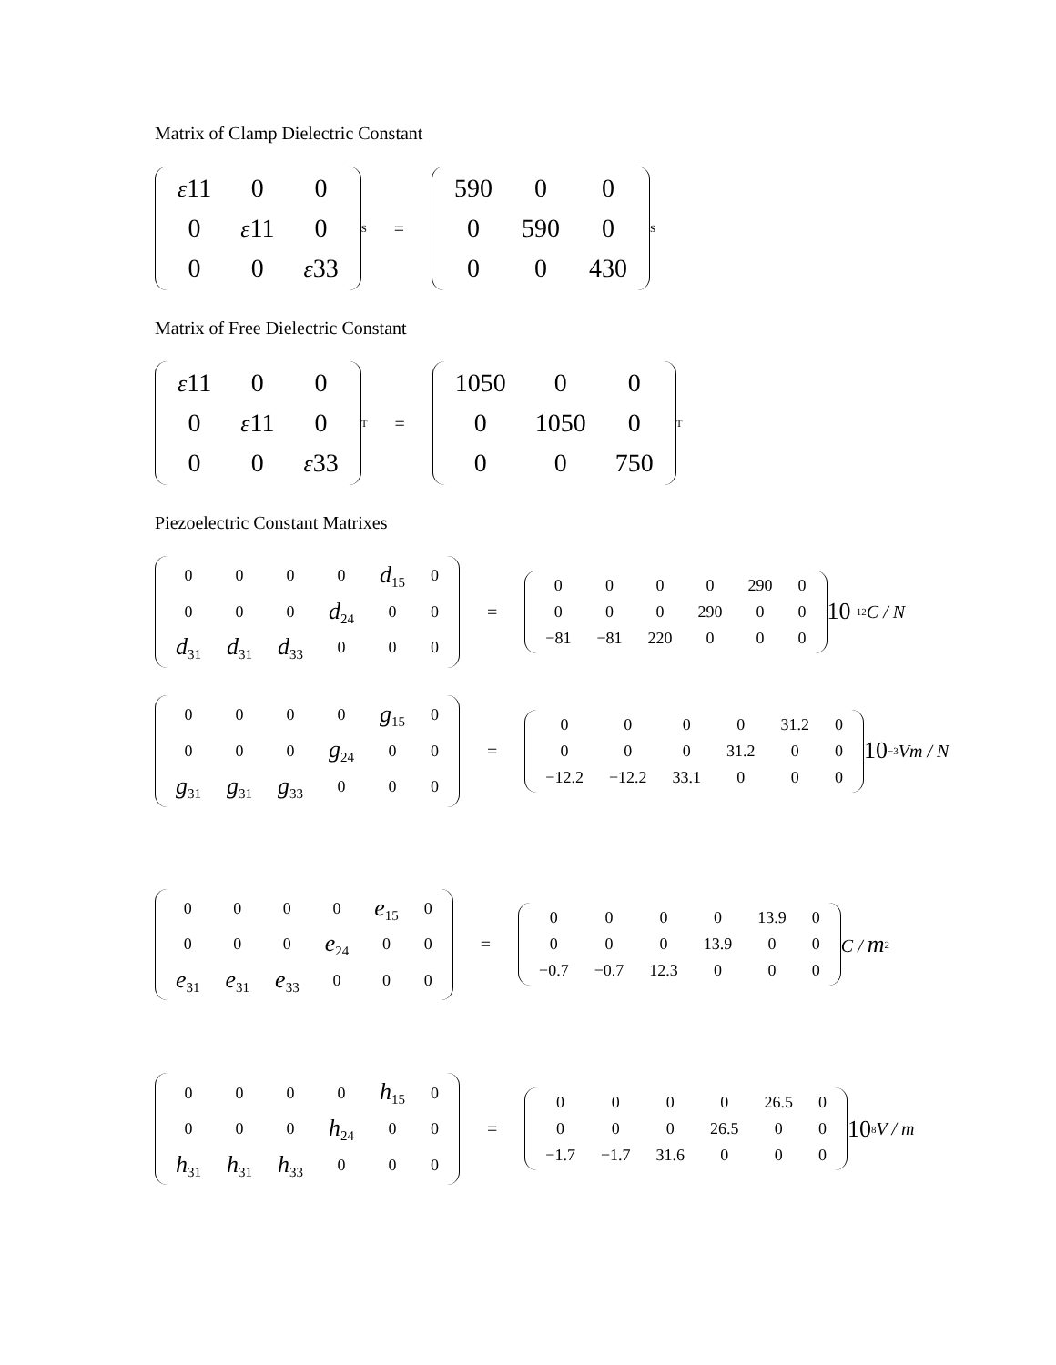Matrix of Clamp Dielectric Constant
| ε 11 | 0 | 0 |
| 0 | ε 11 | 0 |
| 0 | 0 | ε 33 |
<sup>S</sup> =
| 590 | 0 | 0 |
| 0 | 590 | 0 |
| 0 | 0 | 430 |
<sup>S</sup>
Matrix of Free Dielectric Constant
| ε 11 | 0 | 0 |
| 0 | ε 11 | 0 |
| 0 | 0 | ε 33 |
<sup>T</sup> =
| 1050 | 0 | 0 |
| 0 | 1050 | 0 |
| 0 | 0 | 750 |
<sup>T</sup>
Piezoelectric Constant Matrixes
| 0 | 0 | 0 | 0 | d<sub>15</sub> | 0 |
| 0 | 0 | 0 | d<sub>24</sub> | 0 | 0 |
| d<sub>31</sub> | d<sub>31</sub> | d<sub>33</sub> | 0 | 0 | 0 |
=
| 0 | 0 | 0 | 0 | 290 | 0 |
| 0 | 0 | 0 | 290 | 0 | 0 |
| −81 | −81 | 220 | 0 | 0 | 0 |
10<sup>−12</sup> C / N
| 0 | 0 | 0 | 0 | g<sub>15</sub> | 0 |
| 0 | 0 | 0 | g<sub>24</sub> | 0 | 0 |
| g<sub>31</sub> | g<sub>31</sub> | g<sub>33</sub> | 0 | 0 | 0 |
=
| 0 | 0 | 0 | 0 | 31.2 | 0 |
| 0 | 0 | 0 | 31.2 | 0 | 0 |
| −12.2 | −12.2 | 33.1 | 0 | 0 | 0 |
10<sup>−3</sup> Vm / N
| 0 | 0 | 0 | 0 | e<sub>15</sub> | 0 |
| 0 | 0 | 0 | e<sub>24</sub> | 0 | 0 |
| e<sub>31</sub> | e<sub>31</sub> | e<sub>33</sub> | 0 | 0 | 0 |
=
| 0 | 0 | 0 | 0 | 13.9 | 0 |
| 0 | 0 | 0 | 13.9 | 0 | 0 |
| −0.7 | −0.7 | 12.3 | 0 | 0 | 0 |
C / m<sup>2</sup>
| 0 | 0 | 0 | 0 | h<sub>15</sub> | 0 |
| 0 | 0 | 0 | h<sub>24</sub> | 0 | 0 |
| h<sub>31</sub> | h<sub>31</sub> | h<sub>33</sub> | 0 | 0 | 0 |
=
| 0 | 0 | 0 | 0 | 26.5 | 0 |
| 0 | 0 | 0 | 26.5 | 0 | 0 |
| −1.7 | −1.7 | 31.6 | 0 | 0 | 0 |
10<sup>8</sup> V / m